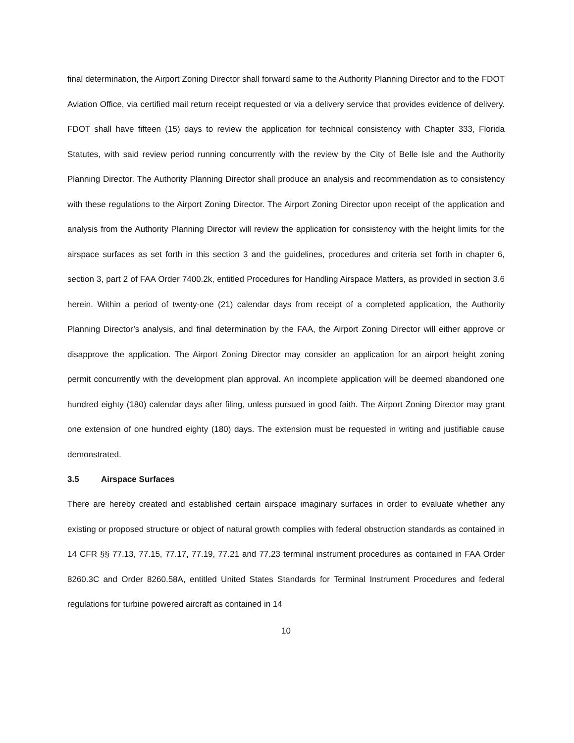final determination, the Airport Zoning Director shall forward same to the Authority Planning Director and to the FDOT Aviation Office, via certified mail return receipt requested or via a delivery service that provides evidence of delivery. FDOT shall have fifteen (15) days to review the application for technical consistency with Chapter 333, Florida Statutes, with said review period running concurrently with the review by the City of Belle Isle and the Authority Planning Director. The Authority Planning Director shall produce an analysis and recommendation as to consistency with these regulations to the Airport Zoning Director. The Airport Zoning Director upon receipt of the application and analysis from the Authority Planning Director will review the application for consistency with the height limits for the airspace surfaces as set forth in this section 3 and the guidelines, procedures and criteria set forth in chapter 6, section 3, part 2 of FAA Order 7400.2k, entitled Procedures for Handling Airspace Matters, as provided in section 3.6 herein. Within a period of twenty-one (21) calendar days from receipt of a completed application, the Authority Planning Director’s analysis, and final determination by the FAA, the Airport Zoning Director will either approve or disapprove the application. The Airport Zoning Director may consider an application for an airport height zoning permit concurrently with the development plan approval. An incomplete application will be deemed abandoned one hundred eighty (180) calendar days after filing, unless pursued in good faith. The Airport Zoning Director may grant one extension of one hundred eighty (180) days. The extension must be requested in writing and justifiable cause demonstrated.
3.5 Airspace Surfaces
There are hereby created and established certain airspace imaginary surfaces in order to evaluate whether any existing or proposed structure or object of natural growth complies with federal obstruction standards as contained in 14 CFR §§ 77.13, 77.15, 77.17, 77.19, 77.21 and 77.23 terminal instrument procedures as contained in FAA Order 8260.3C and Order 8260.58A, entitled United States Standards for Terminal Instrument Procedures and federal regulations for turbine powered aircraft as contained in 14
10